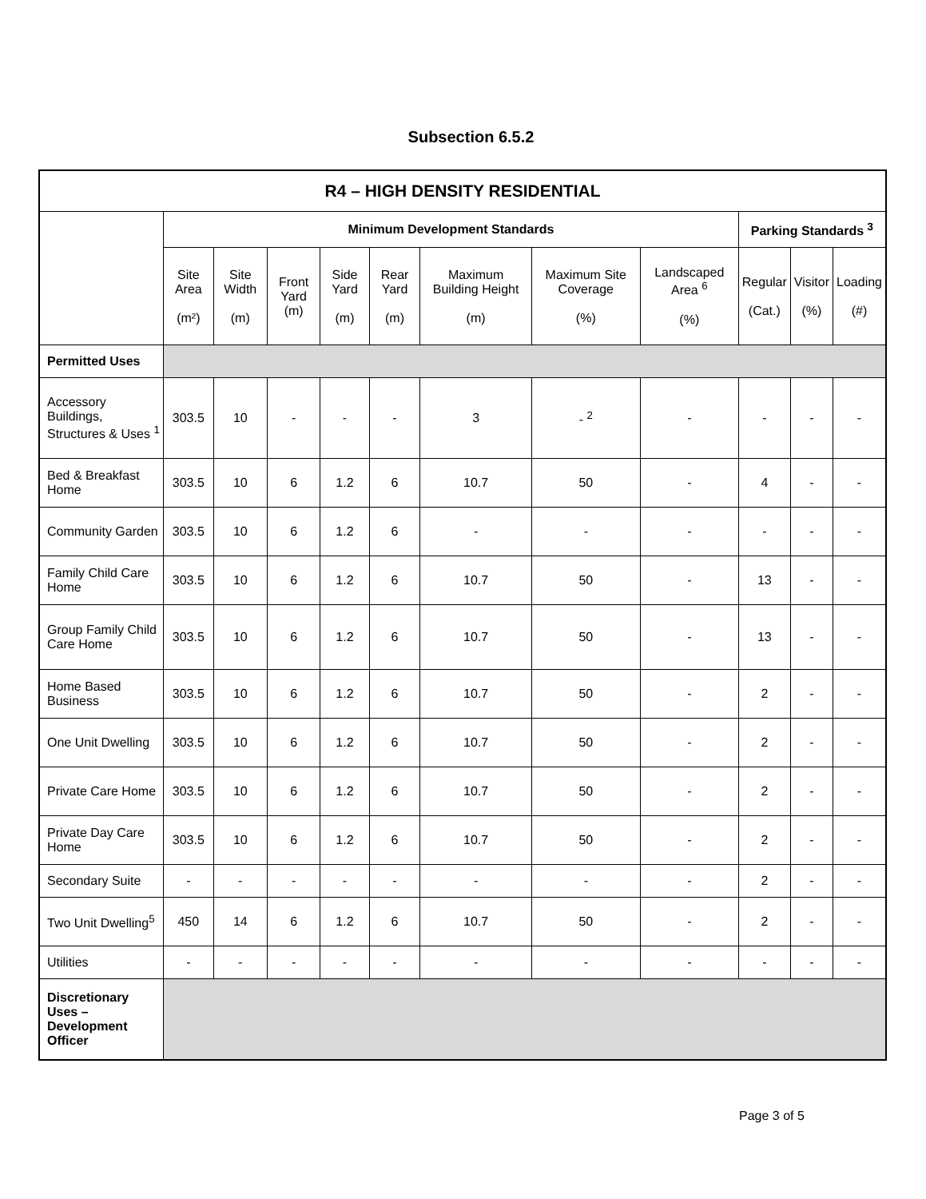Subsection 6.5.2
| R4 – HIGH DENSITY RESIDENTIAL | | | | | | | | | | | |
| --- | --- | --- | --- | --- | --- | --- | --- | --- | --- | --- | --- |
| | Minimum Development Standards | | | | | | | | Parking Standards <sup>3</sup> | | |
| | Site Area (m²) | Site Width (m) | Front Yard (m) | Side Yard (m) | Rear Yard (m) | Maximum Building Height (m) | Maximum Site Coverage (%) | Landscaped Area <sup>6</sup> (%) | Regular (Cat.) | Visitor (%) | Loading (#) |
| Permitted Uses | | | | | | | | | | | |
| Accessory Buildings, Structures & Uses <sup>1</sup> | 303.5 | 10 | - | - | - | 3 | - <sup>2</sup> | - | - | - | - |
| Bed & Breakfast Home | 303.5 | 10 | 6 | 1.2 | 6 | 10.7 | 50 | - | 4 | - | - |
| Community Garden | 303.5 | 10 | 6 | 1.2 | 6 | - | - | - | - | - | - |
| Family Child Care Home | 303.5 | 10 | 6 | 1.2 | 6 | 10.7 | 50 | - | 13 | - | - |
| Group Family Child Care Home | 303.5 | 10 | 6 | 1.2 | 6 | 10.7 | 50 | - | 13 | - | - |
| Home Based Business | 303.5 | 10 | 6 | 1.2 | 6 | 10.7 | 50 | - | 2 | - | - |
| One Unit Dwelling | 303.5 | 10 | 6 | 1.2 | 6 | 10.7 | 50 | - | 2 | - | - |
| Private Care Home | 303.5 | 10 | 6 | 1.2 | 6 | 10.7 | 50 | - | 2 | - | - |
| Private Day Care Home | 303.5 | 10 | 6 | 1.2 | 6 | 10.7 | 50 | - | 2 | - | - |
| Secondary Suite | - | - | - | - | - | - | - | - | 2 | - | - |
| Two Unit Dwelling<sup>5</sup> | 450 | 14 | 6 | 1.2 | 6 | 10.7 | 50 | - | 2 | - | - |
| Utilities | - | - | - | - | - | - | - | - | - | - | - |
| Discretionary Uses – Development Officer | | | | | | | | | | | |
Page 3 of 5